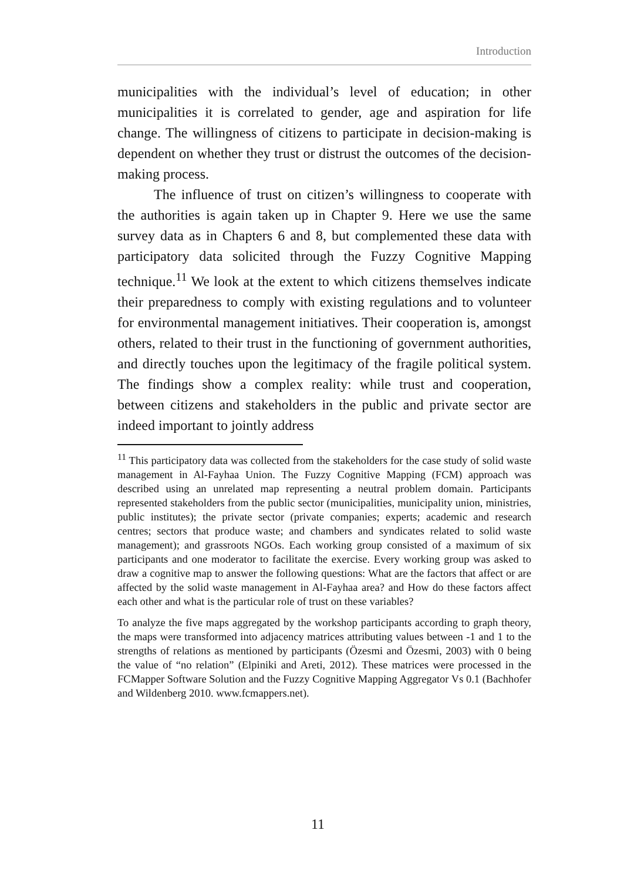Introduction
municipalities with the individual’s level of education; in other municipalities it is correlated to gender, age and aspiration for life change. The willingness of citizens to participate in decision-making is dependent on whether they trust or distrust the outcomes of the decision-making process.
The influence of trust on citizen’s willingness to cooperate with the authorities is again taken up in Chapter 9. Here we use the same survey data as in Chapters 6 and 8, but complemented these data with participatory data solicited through the Fuzzy Cognitive Mapping technique.<sup>11</sup> We look at the extent to which citizens themselves indicate their preparedness to comply with existing regulations and to volunteer for environmental management initiatives. Their cooperation is, amongst others, related to their trust in the functioning of government authorities, and directly touches upon the legitimacy of the fragile political system. The findings show a complex reality: while trust and cooperation, between citizens and stakeholders in the public and private sector are indeed important to jointly address
<sup>11</sup> This participatory data was collected from the stakeholders for the case study of solid waste management in Al-Fayhaa Union. The Fuzzy Cognitive Mapping (FCM) approach was described using an unrelated map representing a neutral problem domain. Participants represented stakeholders from the public sector (municipalities, municipality union, ministries, public institutes); the private sector (private companies; experts; academic and research centres; sectors that produce waste; and chambers and syndicates related to solid waste management); and grassroots NGOs. Each working group consisted of a maximum of six participants and one moderator to facilitate the exercise. Every working group was asked to draw a cognitive map to answer the following questions: What are the factors that affect or are affected by the solid waste management in Al-Fayhaa area? and How do these factors affect each other and what is the particular role of trust on these variables?
To analyze the five maps aggregated by the workshop participants according to graph theory, the maps were transformed into adjacency matrices attributing values between -1 and 1 to the strengths of relations as mentioned by participants (Özesmi and Özesmi, 2003) with 0 being the value of “no relation” (Elpiniki and Areti, 2012). These matrices were processed in the FCMapper Software Solution and the Fuzzy Cognitive Mapping Aggregator Vs 0.1 (Bachhofer and Wildenberg 2010. www.fcmappers.net).
11